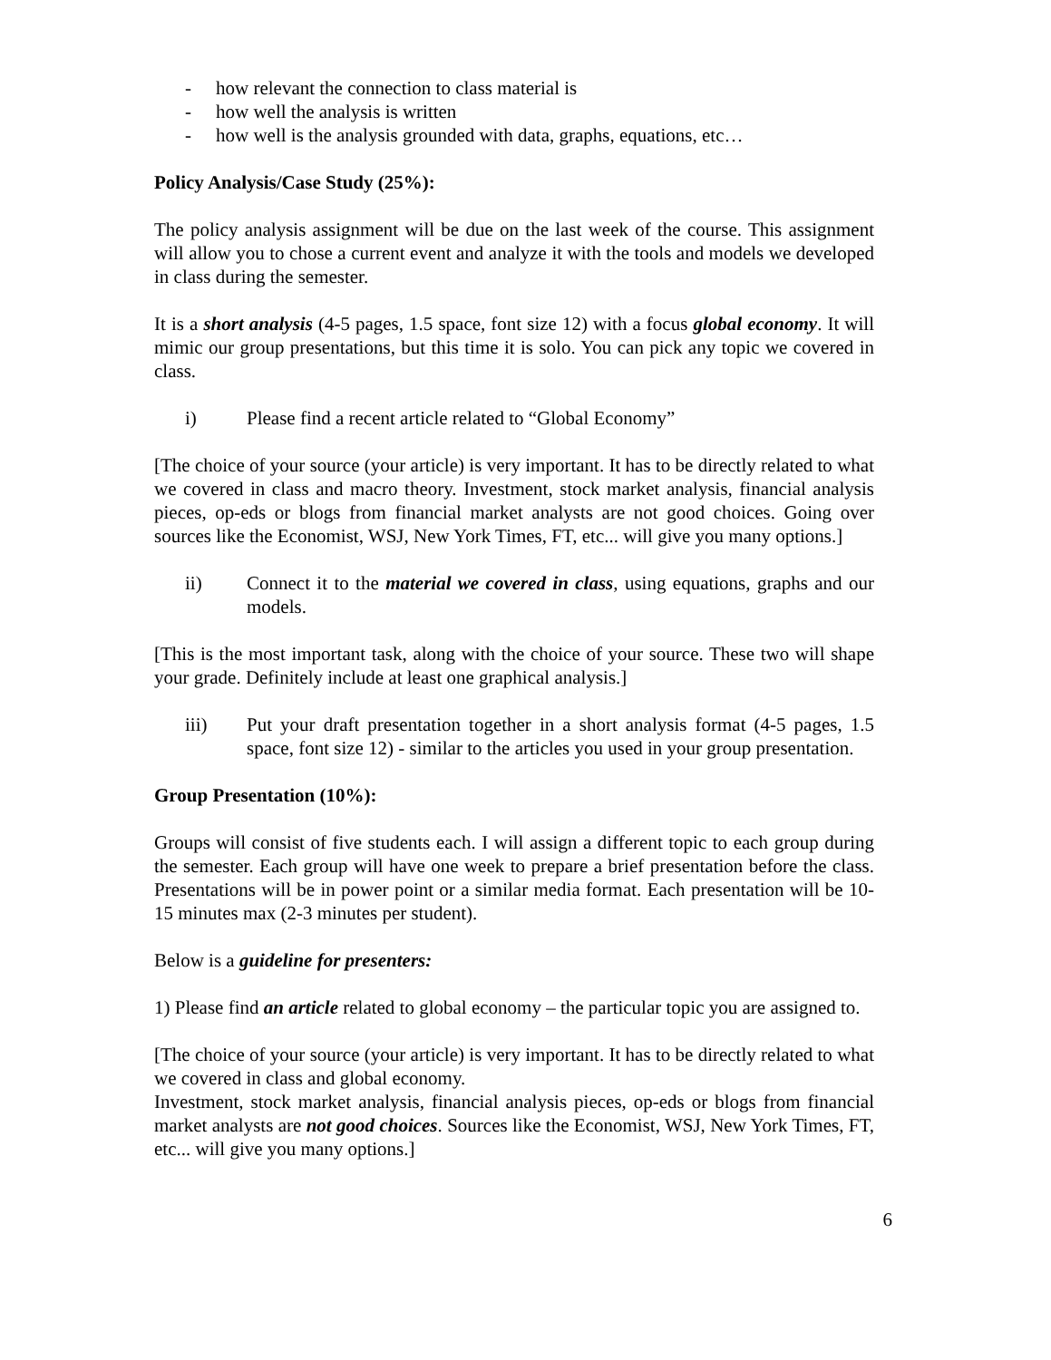- how relevant the connection to class material is
- how well the analysis is written
- how well is the analysis grounded with data, graphs, equations, etc…
Policy Analysis/Case Study (25%):
The policy analysis assignment will be due on the last week of the course. This assignment will allow you to chose a current event and analyze it with the tools and models we developed in class during the semester.
It is a short analysis (4-5 pages, 1.5 space, font size 12) with a focus global economy. It will mimic our group presentations, but this time it is solo. You can pick any topic we covered in class.
i) Please find a recent article related to “Global Economy”
[The choice of your source (your article) is very important. It has to be directly related to what we covered in class and macro theory. Investment, stock market analysis, financial analysis pieces, op-eds or blogs from financial market analysts are not good choices. Going over sources like the Economist, WSJ, New York Times, FT, etc... will give you many options.]
ii) Connect it to the material we covered in class, using equations, graphs and our models.
[This is the most important task, along with the choice of your source. These two will shape your grade. Definitely include at least one graphical analysis.]
iii) Put your draft presentation together in a short analysis format (4-5 pages, 1.5 space, font size 12) - similar to the articles you used in your group presentation.
Group Presentation (10%):
Groups will consist of five students each. I will assign a different topic to each group during the semester. Each group will have one week to prepare a brief presentation before the class. Presentations will be in power point or a similar media format. Each presentation will be 10-15 minutes max (2-3 minutes per student).
Below is a guideline for presenters:
1) Please find an article related to global economy – the particular topic you are assigned to.
[The choice of your source (your article) is very important. It has to be directly related to what we covered in class and global economy.
Investment, stock market analysis, financial analysis pieces, op-eds or blogs from financial market analysts are not good choices. Sources like the Economist, WSJ, New York Times, FT, etc... will give you many options.]
6